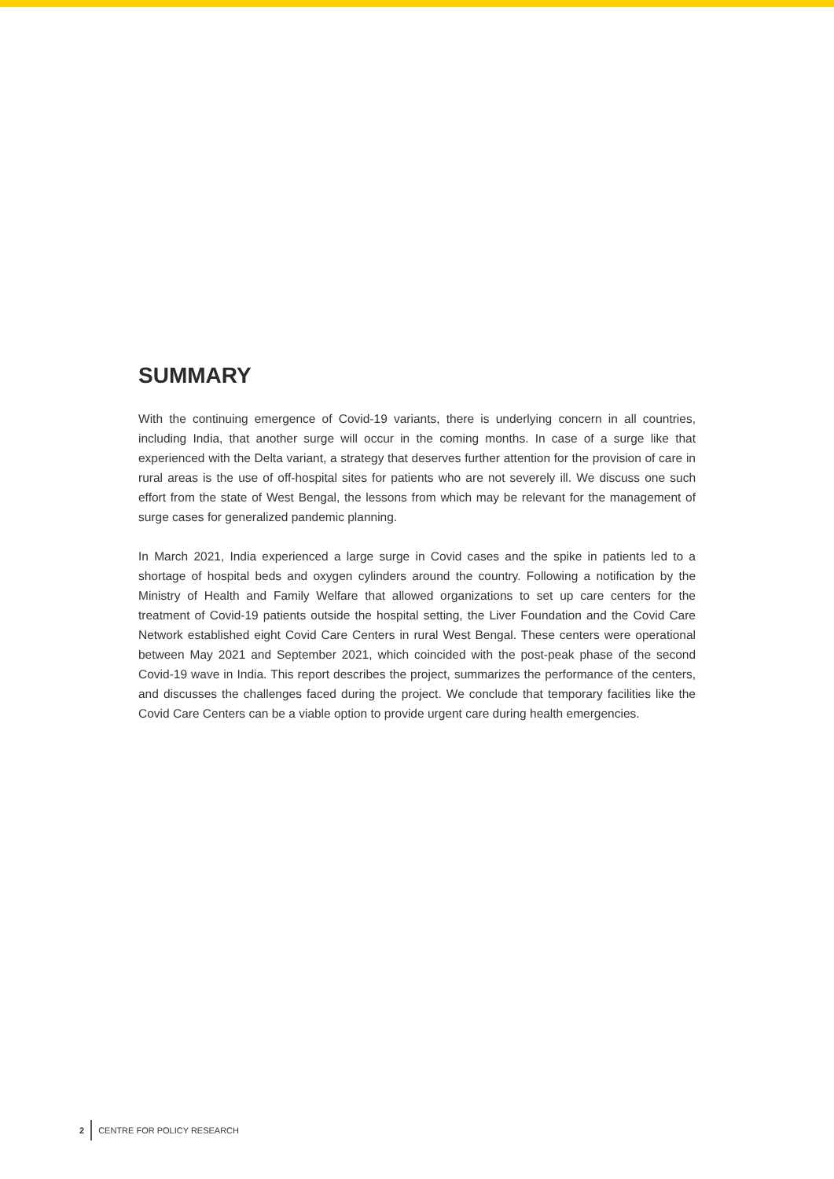SUMMARY
With the continuing emergence of Covid-19 variants, there is underlying concern in all countries, including India, that another surge will occur in the coming months. In case of a surge like that experienced with the Delta variant, a strategy that deserves further attention for the provision of care in rural areas is the use of off-hospital sites for patients who are not severely ill. We discuss one such effort from the state of West Bengal, the lessons from which may be relevant for the management of surge cases for generalized pandemic planning.
In March 2021, India experienced a large surge in Covid cases and the spike in patients led to a shortage of hospital beds and oxygen cylinders around the country. Following a notification by the Ministry of Health and Family Welfare that allowed organizations to set up care centers for the treatment of Covid-19 patients outside the hospital setting, the Liver Foundation and the Covid Care Network established eight Covid Care Centers in rural West Bengal. These centers were operational between May 2021 and September 2021, which coincided with the post-peak phase of the second Covid-19 wave in India. This report describes the project, summarizes the performance of the centers, and discusses the challenges faced during the project. We conclude that temporary facilities like the Covid Care Centers can be a viable option to provide urgent care during health emergencies.
2 CENTRE FOR POLICY RESEARCH